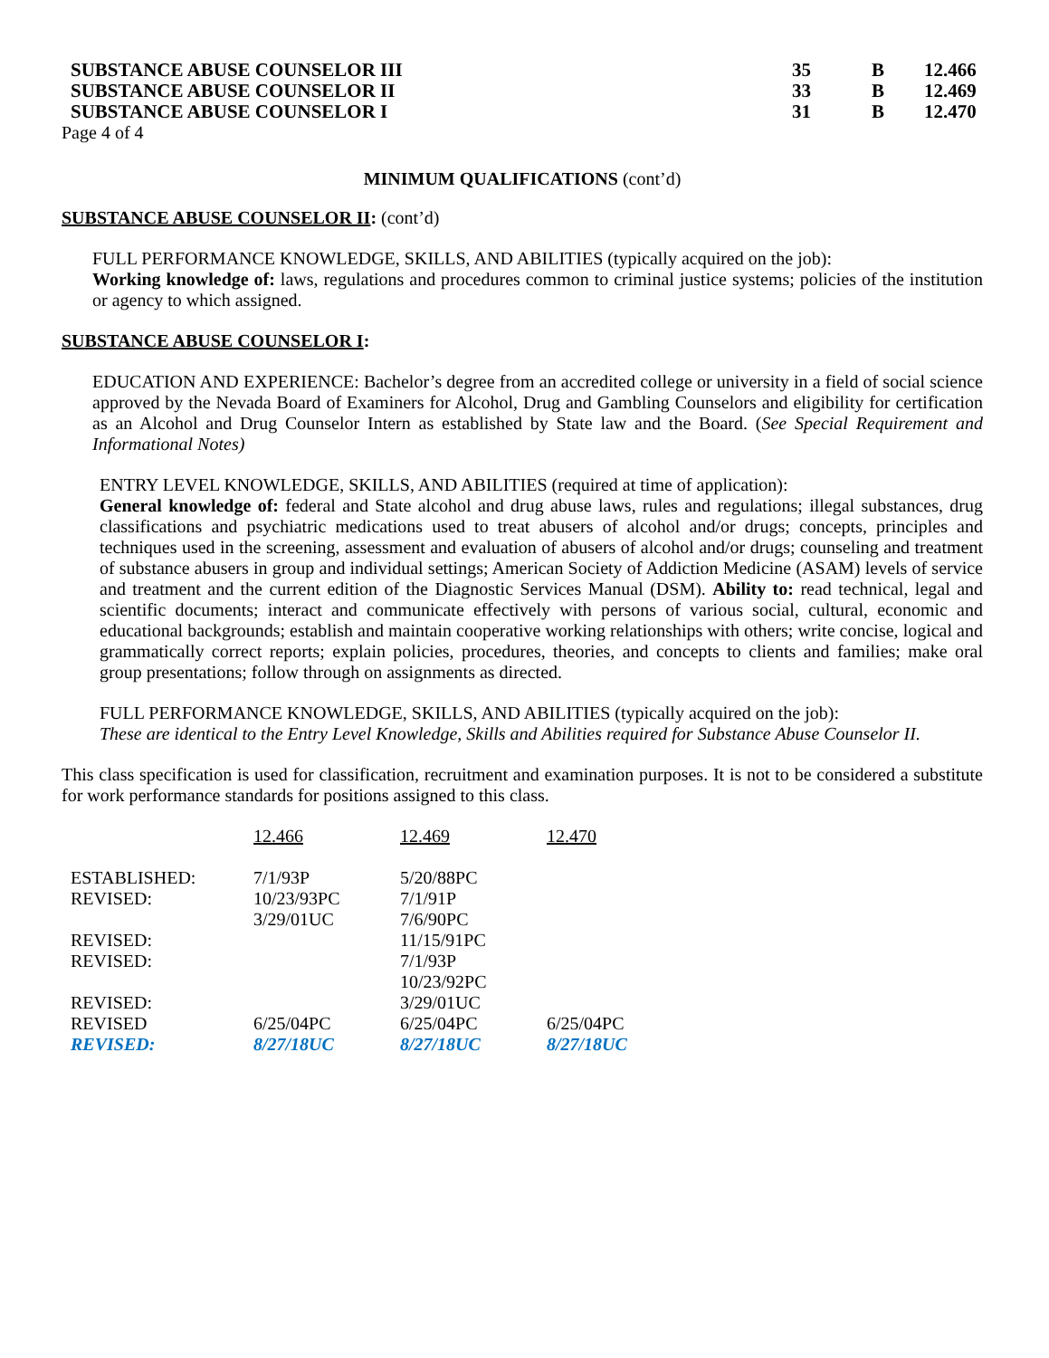| SUBSTANCE ABUSE COUNSELOR III | 35 | B | 12.466 |
| SUBSTANCE ABUSE COUNSELOR II | 33 | B | 12.469 |
| SUBSTANCE ABUSE COUNSELOR I | 31 | B | 12.470 |
Page 4 of 4
MINIMUM QUALIFICATIONS (cont’d)
SUBSTANCE ABUSE COUNSELOR II: (cont’d)
FULL PERFORMANCE KNOWLEDGE, SKILLS, AND ABILITIES (typically acquired on the job):
Working knowledge of: laws, regulations and procedures common to criminal justice systems; policies of the institution or agency to which assigned.
SUBSTANCE ABUSE COUNSELOR I:
EDUCATION AND EXPERIENCE: Bachelor’s degree from an accredited college or university in a field of social science approved by the Nevada Board of Examiners for Alcohol, Drug and Gambling Counselors and eligibility for certification as an Alcohol and Drug Counselor Intern as established by State law and the Board. (See Special Requirement and Informational Notes)
ENTRY LEVEL KNOWLEDGE, SKILLS, AND ABILITIES (required at time of application):
General knowledge of: federal and State alcohol and drug abuse laws, rules and regulations; illegal substances, drug classifications and psychiatric medications used to treat abusers of alcohol and/or drugs; concepts, principles and techniques used in the screening, assessment and evaluation of abusers of alcohol and/or drugs; counseling and treatment of substance abusers in group and individual settings; American Society of Addiction Medicine (ASAM) levels of service and treatment and the current edition of the Diagnostic Services Manual (DSM). Ability to: read technical, legal and scientific documents; interact and communicate effectively with persons of various social, cultural, economic and educational backgrounds; establish and maintain cooperative working relationships with others; write concise, logical and grammatically correct reports; explain policies, procedures, theories, and concepts to clients and families; make oral group presentations; follow through on assignments as directed.
FULL PERFORMANCE KNOWLEDGE, SKILLS, AND ABILITIES (typically acquired on the job):
These are identical to the Entry Level Knowledge, Skills and Abilities required for Substance Abuse Counselor II.
This class specification is used for classification, recruitment and examination purposes. It is not to be considered a substitute for work performance standards for positions assigned to this class.
| | 12.466 | 12.469 | 12.470 |
| ESTABLISHED: | 7/1/93P | 5/20/88PC | |
| REVISED: | 10/23/93PC | 7/1/91P | |
| | 3/29/01UC | 7/6/90PC | |
| REVISED: | | 11/15/91PC | |
| REVISED: | | 7/1/93P | |
| | | 10/23/92PC | |
| REVISED: | | 3/29/01UC | |
| REVISED | 6/25/04PC | 6/25/04PC | 6/25/04PC |
| REVISED: | 8/27/18UC | 8/27/18UC | 8/27/18UC |